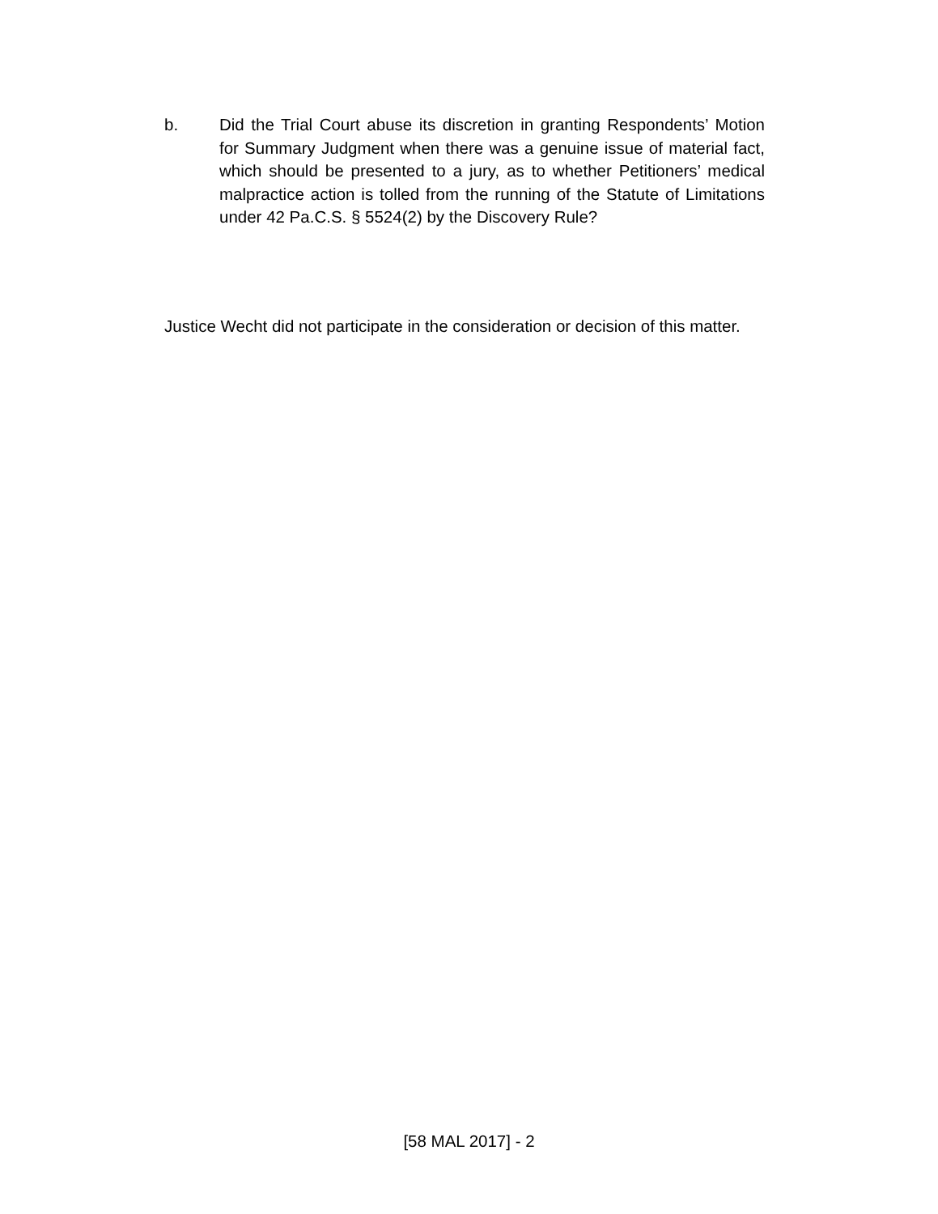b. Did the Trial Court abuse its discretion in granting Respondents’ Motion for Summary Judgment when there was a genuine issue of material fact, which should be presented to a jury, as to whether Petitioners’ medical malpractice action is tolled from the running of the Statute of Limitations under 42 Pa.C.S. § 5524(2) by the Discovery Rule?
Justice Wecht did not participate in the consideration or decision of this matter.
[58 MAL 2017] - 2